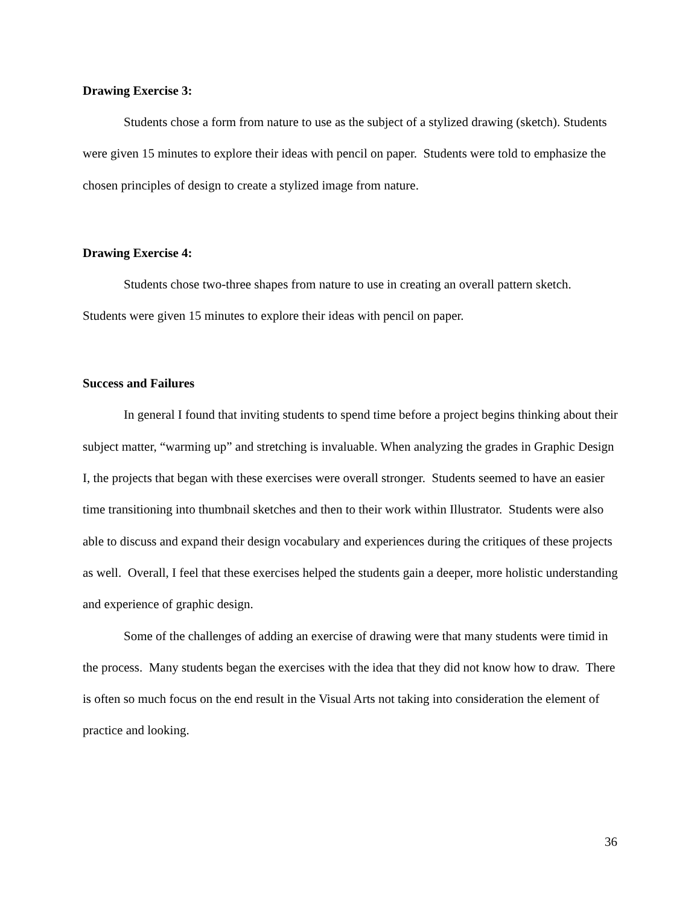Drawing Exercise 3:
Students chose a form from nature to use as the subject of a stylized drawing (sketch). Students were given 15 minutes to explore their ideas with pencil on paper. Students were told to emphasize the chosen principles of design to create a stylized image from nature.
Drawing Exercise 4:
Students chose two-three shapes from nature to use in creating an overall pattern sketch. Students were given 15 minutes to explore their ideas with pencil on paper.
Success and Failures
In general I found that inviting students to spend time before a project begins thinking about their subject matter, “warming up” and stretching is invaluable. When analyzing the grades in Graphic Design I, the projects that began with these exercises were overall stronger. Students seemed to have an easier time transitioning into thumbnail sketches and then to their work within Illustrator. Students were also able to discuss and expand their design vocabulary and experiences during the critiques of these projects as well. Overall, I feel that these exercises helped the students gain a deeper, more holistic understanding and experience of graphic design.
Some of the challenges of adding an exercise of drawing were that many students were timid in the process. Many students began the exercises with the idea that they did not know how to draw. There is often so much focus on the end result in the Visual Arts not taking into consideration the element of practice and looking.
36